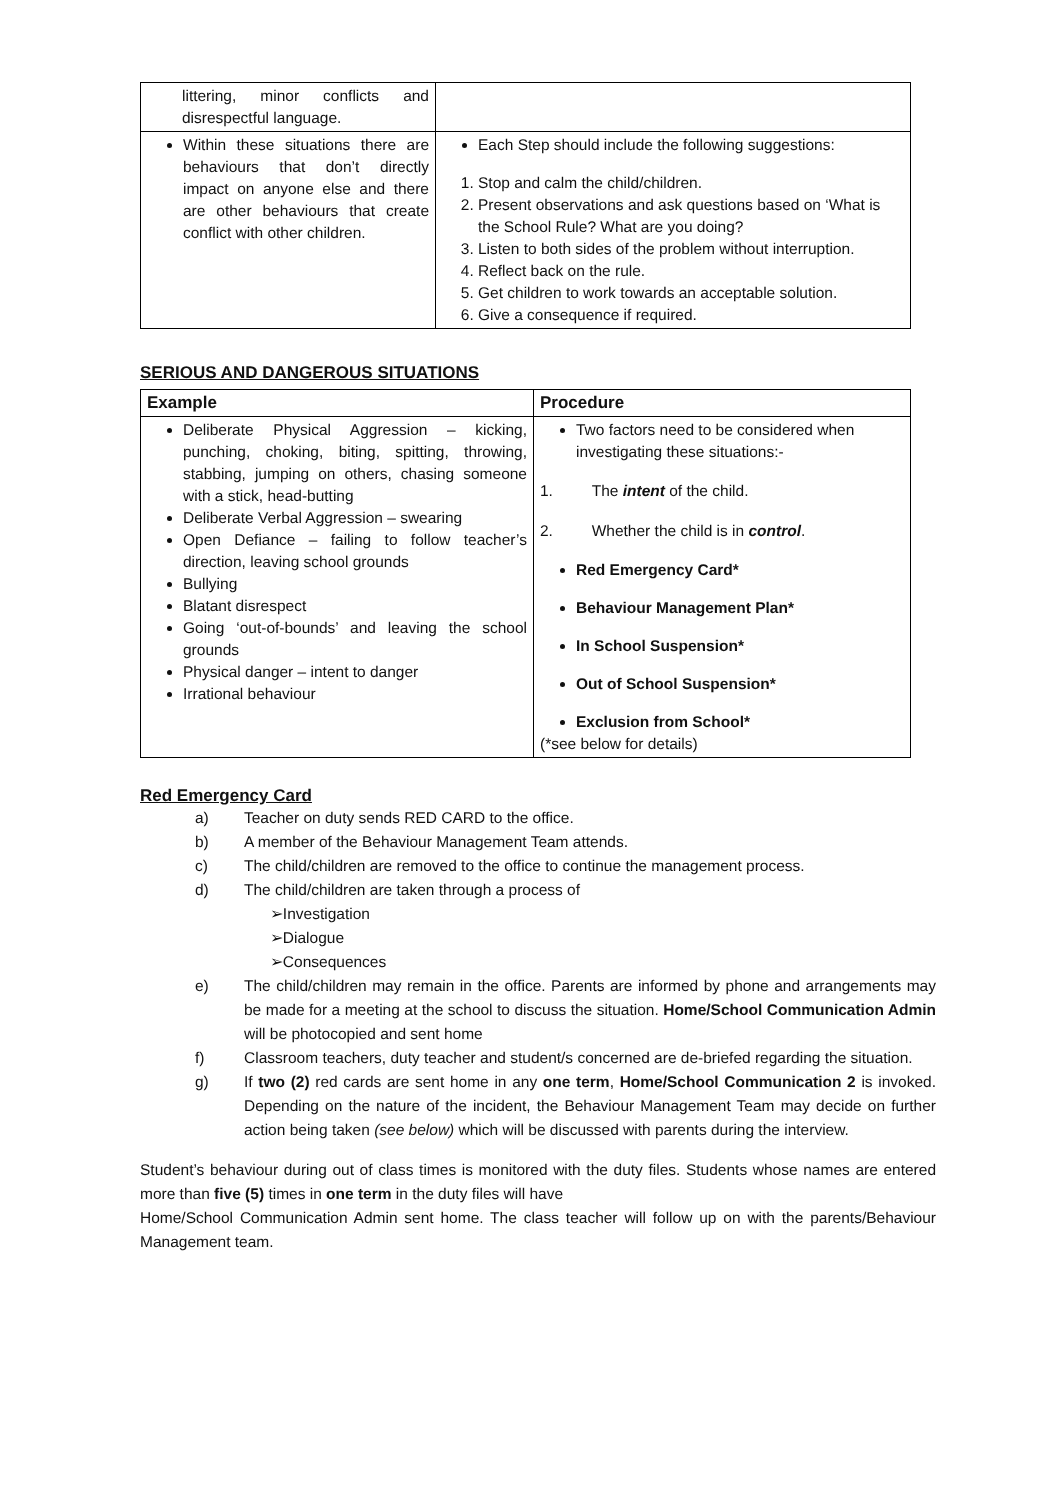| littering, minor conflicts and disrespectful language. | |
| Within these situations there are behaviours that don’t directly impact on anyone else and there are other behaviours that create conflict with other children. | Each Step should include the following suggestions: 1. Stop and calm the child/children. 2. Present observations and ask questions based on ‘What is the School Rule? What are you doing? 3. Listen to both sides of the problem without interruption. 4. Reflect back on the rule. 5. Get children to work towards an acceptable solution. 6. Give a consequence if required. |
SERIOUS AND DANGEROUS SITUATIONS
| Example | Procedure |
| --- | --- |
| Deliberate Physical Aggression – kicking, punching, choking, biting, spitting, throwing, stabbing, jumping on others, chasing someone with a stick, head-butting Deliberate Verbal Aggression – swearing Open Defiance – failing to follow teacher’s direction, leaving school grounds Bullying Blatant disrespect Going ‘out-of-bounds’ and leaving the school grounds Physical danger – intent to danger Irrational behaviour | Two factors need to be considered when investigating these situations:- 1. The intent of the child. 2. Whether the child is in control . Red Emergency Card* Behaviour Management Plan* In School Suspension* Out of School Suspension* Exclusion from School* (*see below for details) |
Red Emergency Card
a) Teacher on duty sends RED CARD to the office.
b) A member of the Behaviour Management Team attends.
c) The child/children are removed to the office to continue the management process.
d) The child/children are taken through a process of
➢Investigation
➢Dialogue
➢Consequences
e) The child/children may remain in the office. Parents are informed by phone and arrangements may be made for a meeting at the school to discuss the situation. Home/School Communication Admin will be photocopied and sent home
f) Classroom teachers, duty teacher and student/s concerned are de-briefed regarding the situation.
g) If two (2) red cards are sent home in any one term, Home/School Communication 2 is invoked. Depending on the nature of the incident, the Behaviour Management Team may decide on further action being taken (see below) which will be discussed with parents during the interview.
Student’s behaviour during out of class times is monitored with the duty files. Students whose names are entered more than five (5) times in one term in the duty files will have
Home/School Communication Admin sent home. The class teacher will follow up on with the parents/Behaviour Management team.